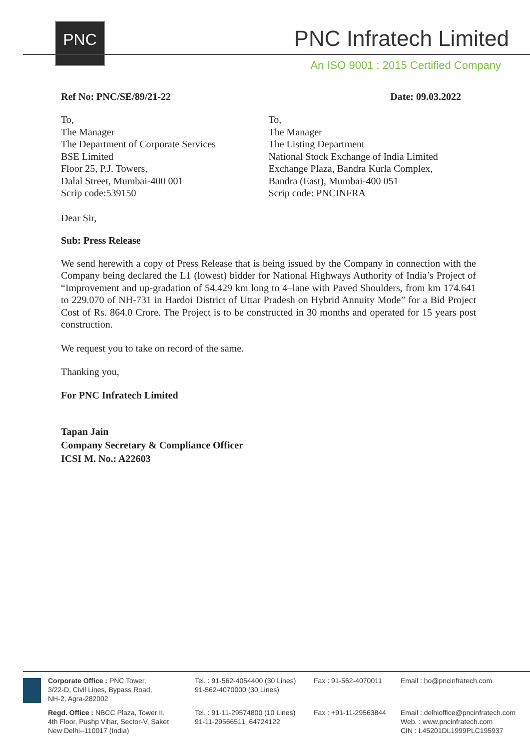PNC PNC Infratech Limited
An ISO 9001 : 2015 Certified Company
Ref No: PNC/SE/89/21-22 Date: 09.03.2022
To,
The Manager
The Department of Corporate Services
BSE Limited
Floor 25, P.J. Towers,
Dalal Street, Mumbai-400 001
Scrip code:539150
To,
The Manager
The Listing Department
National Stock Exchange of India Limited
Exchange Plaza, Bandra Kurla Complex,
Bandra (East), Mumbai-400 051
Scrip code: PNCINFRA
Dear Sir,
Sub: Press Release
We send herewith a copy of Press Release that is being issued by the Company in connection with the Company being declared the L1 (lowest) bidder for National Highways Authority of India’s Project of “Improvement and up-gradation of 54.429 km long to 4–lane with Paved Shoulders, from km 174.641 to 229.070 of NH-731 in Hardoi District of Uttar Pradesh on Hybrid Annuity Mode” for a Bid Project Cost of Rs. 864.0 Crore. The Project is to be constructed in 30 months and operated for 15 years post construction.
We request you to take on record of the same.
Thanking you,
For PNC Infratech Limited
Tapan Jain
Company Secretary & Compliance Officer
ICSI M. No.: A22603
Corporate Office : PNC Tower,
3/22-D, Civil Lines, Bypass Road,
NH-2, Agra-282002
Tel. : 91-562-4054400 (30 Lines)
91-562-4070000 (30 Lines)
Fax : 91-562-4070011
Email : ho@pncinfratech.com
Regd. Office : NBCC Plaza, Tower II,
4th Floor, Pushp Vihar, Sector-V, Saket
New Delhi--110017 (India)
Tel. : 91-11-29574800 (10 Lines)
91-11-29566511, 64724122
Fax : +91-11-29563844
Email : delhioffice@pncinfratech.com
Web. : www.pncinfratech.com
CIN : L45201DL1999PLC195937